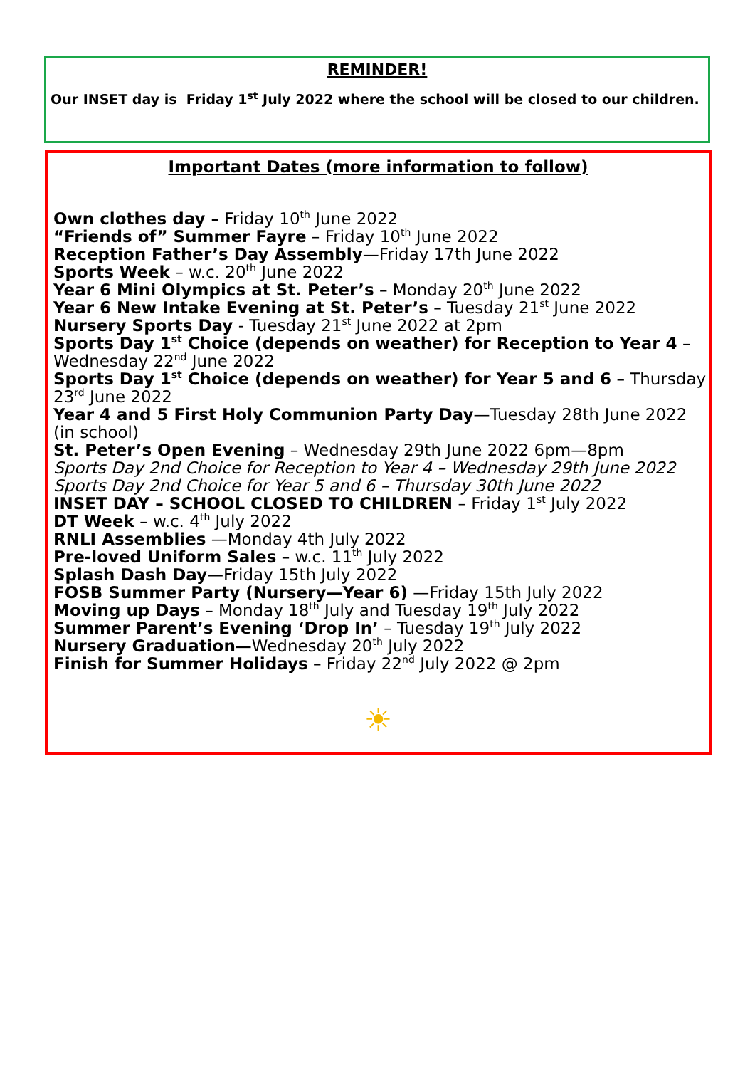REMINDER!
Our INSET day is Friday 1<sup>st</sup> July 2022 where the school will be closed to our children.
Important Dates (more information to follow)
Own clothes day – Friday 10<sup>th</sup> June 2022
“Friends of” Summer Fayre – Friday 10<sup>th</sup> June 2022
Reception Father’s Day Assembly—Friday 17th June 2022
Sports Week – w.c. 20<sup>th</sup> June 2022
Year 6 Mini Olympics at St. Peter’s – Monday 20<sup>th</sup> June 2022
Year 6 New Intake Evening at St. Peter’s – Tuesday 21<sup>st</sup> June 2022
Nursery Sports Day - Tuesday 21<sup>st</sup> June 2022 at 2pm
Sports Day 1<sup>st</sup> Choice (depends on weather) for Reception to Year 4 – Wednesday 22<sup>nd</sup> June 2022
Sports Day 1<sup>st</sup> Choice (depends on weather) for Year 5 and 6 – Thursday 23<sup>rd</sup> June 2022
Year 4 and 5 First Holy Communion Party Day—Tuesday 28th June 2022 (in school)
St. Peter’s Open Evening – Wednesday 29th June 2022 6pm—8pm
Sports Day 2nd Choice for Reception to Year 4 – Wednesday 29th June 2022
Sports Day 2nd Choice for Year 5 and 6 – Thursday 30th June 2022
INSET DAY – SCHOOL CLOSED TO CHILDREN – Friday 1<sup>st</sup> July 2022
DT Week – w.c. 4<sup>th</sup> July 2022
RNLI Assemblies —Monday 4th July 2022
Pre-loved Uniform Sales – w.c. 11<sup>th</sup> July 2022
Splash Dash Day—Friday 15th July 2022
FOSB Summer Party (Nursery—Year 6) —Friday 15th July 2022
Moving up Days – Monday 18<sup>th</sup> July and Tuesday 19<sup>th</sup> July 2022
Summer Parent’s Evening ‘Drop In’ – Tuesday 19<sup>th</sup> July 2022
Nursery Graduation—Wednesday 20<sup>th</sup> July 2022
Finish for Summer Holidays – Friday 22<sup>nd</sup> July 2022 @ 2pm
☀